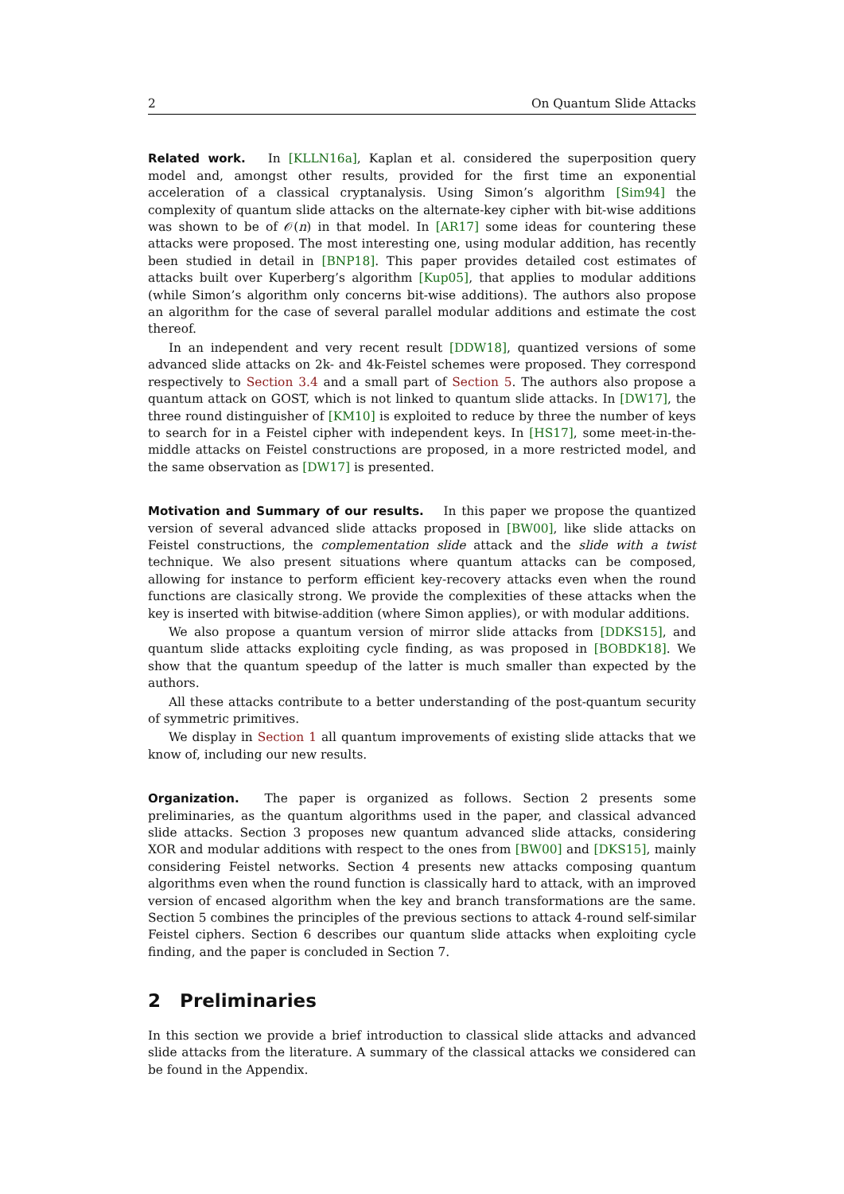2 On Quantum Slide Attacks
Related work. In [KLLN16a], Kaplan et al. considered the superposition query model and, amongst other results, provided for the first time an exponential acceleration of a classical cryptanalysis. Using Simon’s algorithm [Sim94] the complexity of quantum slide attacks on the alternate-key cipher with bit-wise additions was shown to be of 𝒪(n) in that model. In [AR17] some ideas for countering these attacks were proposed. The most interesting one, using modular addition, has recently been studied in detail in [BNP18]. This paper provides detailed cost estimates of attacks built over Kuperberg’s algorithm [Kup05], that applies to modular additions (while Simon’s algorithm only concerns bit-wise additions). The authors also propose an algorithm for the case of several parallel modular additions and estimate the cost thereof.
In an independent and very recent result [DDW18], quantized versions of some advanced slide attacks on 2k- and 4k-Feistel schemes were proposed. They correspond respectively to Section 3.4 and a small part of Section 5. The authors also propose a quantum attack on GOST, which is not linked to quantum slide attacks. In [DW17], the three round distinguisher of [KM10] is exploited to reduce by three the number of keys to search for in a Feistel cipher with independent keys. In [HS17], some meet-in-the-middle attacks on Feistel constructions are proposed, in a more restricted model, and the same observation as [DW17] is presented.
Motivation and Summary of our results. In this paper we propose the quantized version of several advanced slide attacks proposed in [BW00], like slide attacks on Feistel constructions, the complementation slide attack and the slide with a twist technique. We also present situations where quantum attacks can be composed, allowing for instance to perform efficient key-recovery attacks even when the round functions are clasically strong. We provide the complexities of these attacks when the key is inserted with bitwise-addition (where Simon applies), or with modular additions.
We also propose a quantum version of mirror slide attacks from [DDKS15], and quantum slide attacks exploiting cycle finding, as was proposed in [BOBDK18]. We show that the quantum speedup of the latter is much smaller than expected by the authors.
All these attacks contribute to a better understanding of the post-quantum security of symmetric primitives.
We display in Section 1 all quantum improvements of existing slide attacks that we know of, including our new results.
Organization. The paper is organized as follows. Section 2 presents some preliminaries, as the quantum algorithms used in the paper, and classical advanced slide attacks. Section 3 proposes new quantum advanced slide attacks, considering XOR and modular additions with respect to the ones from [BW00] and [DKS15], mainly considering Feistel networks. Section 4 presents new attacks composing quantum algorithms even when the round function is classically hard to attack, with an improved version of encased algorithm when the key and branch transformations are the same. Section 5 combines the principles of the previous sections to attack 4-round self-similar Feistel ciphers. Section 6 describes our quantum slide attacks when exploiting cycle finding, and the paper is concluded in Section 7.
2 Preliminaries
In this section we provide a brief introduction to classical slide attacks and advanced slide attacks from the literature. A summary of the classical attacks we considered can be found in the Appendix.